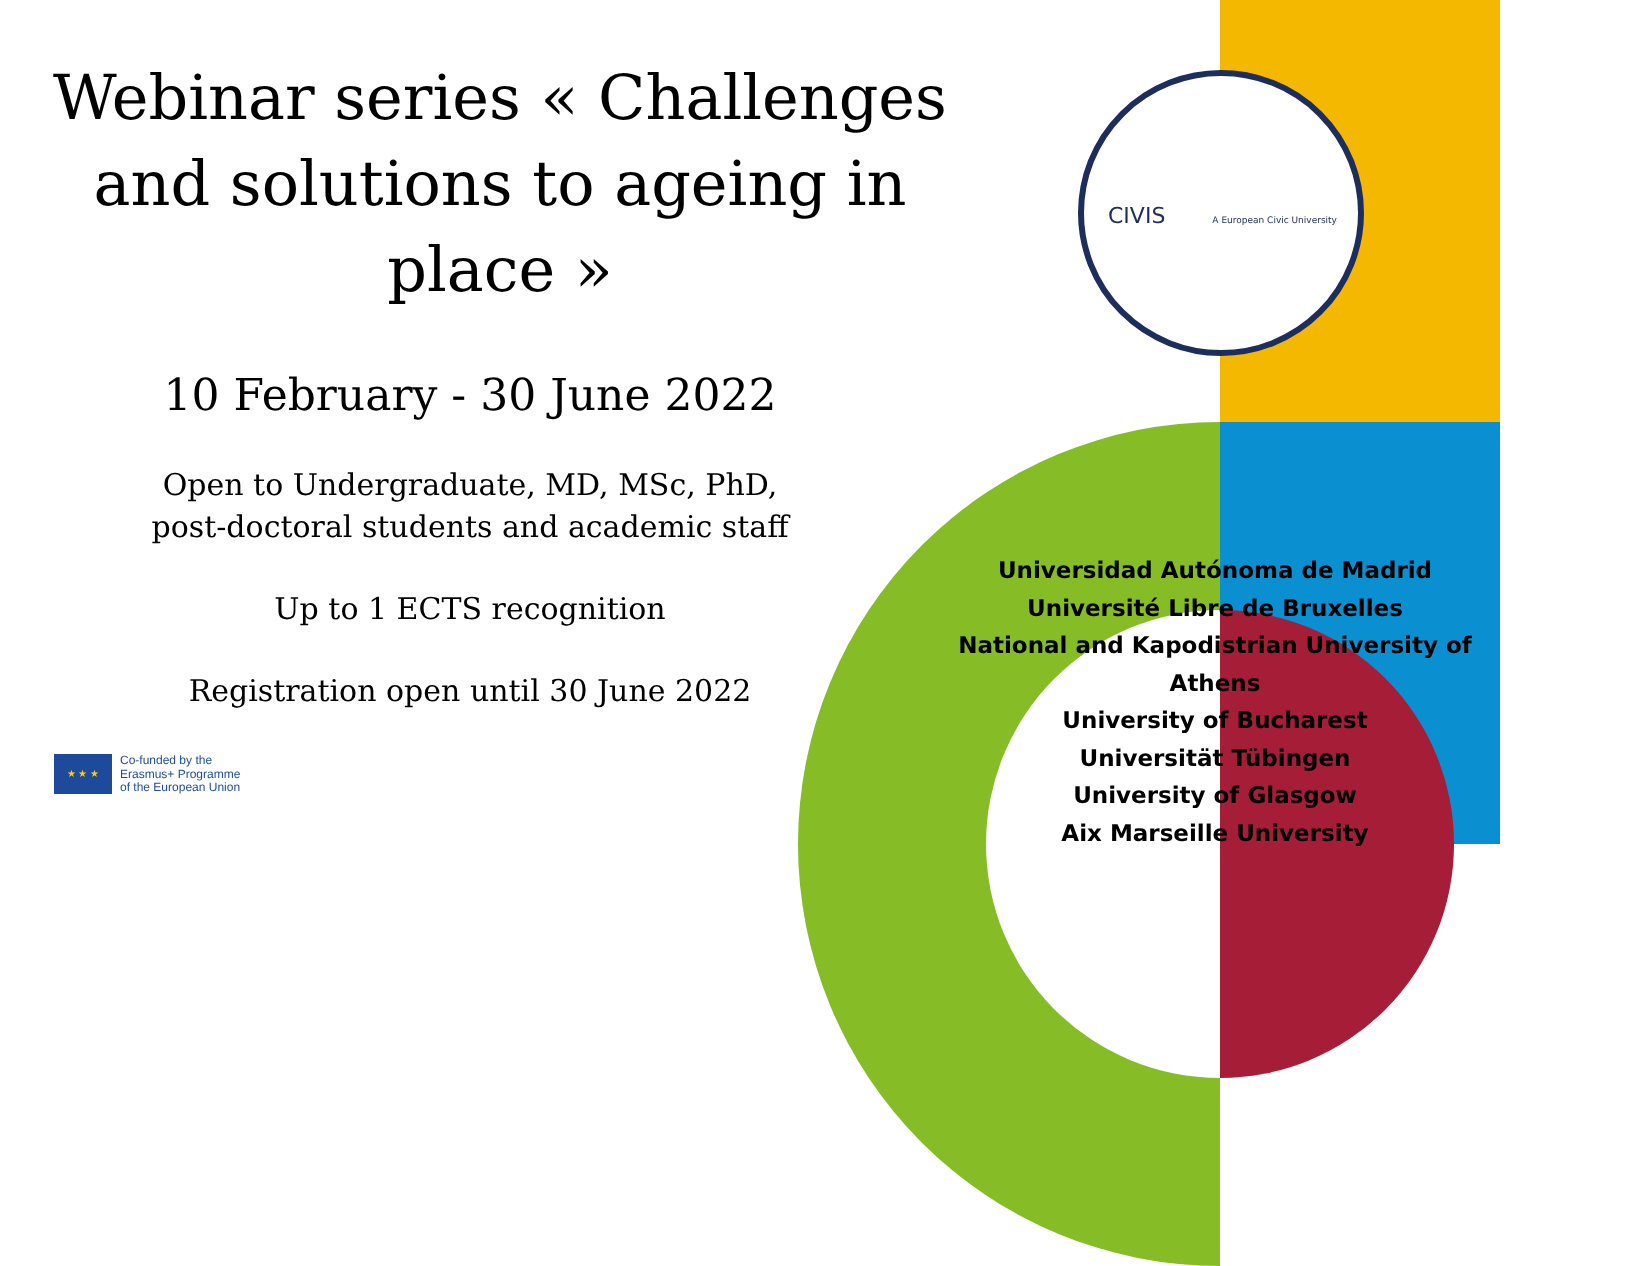CIVIS A European Civic University
Webinar series « Challenges and solutions to ageing in place »
10 February - 30 June 2022
Open to Undergraduate, MD, MSc, PhD,
post-doctoral students and academic staff
Up to 1 ECTS recognition
Registration open until 30 June 2022
Universidad Autónoma de Madrid
Université Libre de Bruxelles
National and Kapodistrian University of Athens
University of Bucharest
Universität Tübingen
University of Glasgow
Aix Marseille University
★ ★ ★
Co-funded by the
Erasmus+ Programme
of the European Union